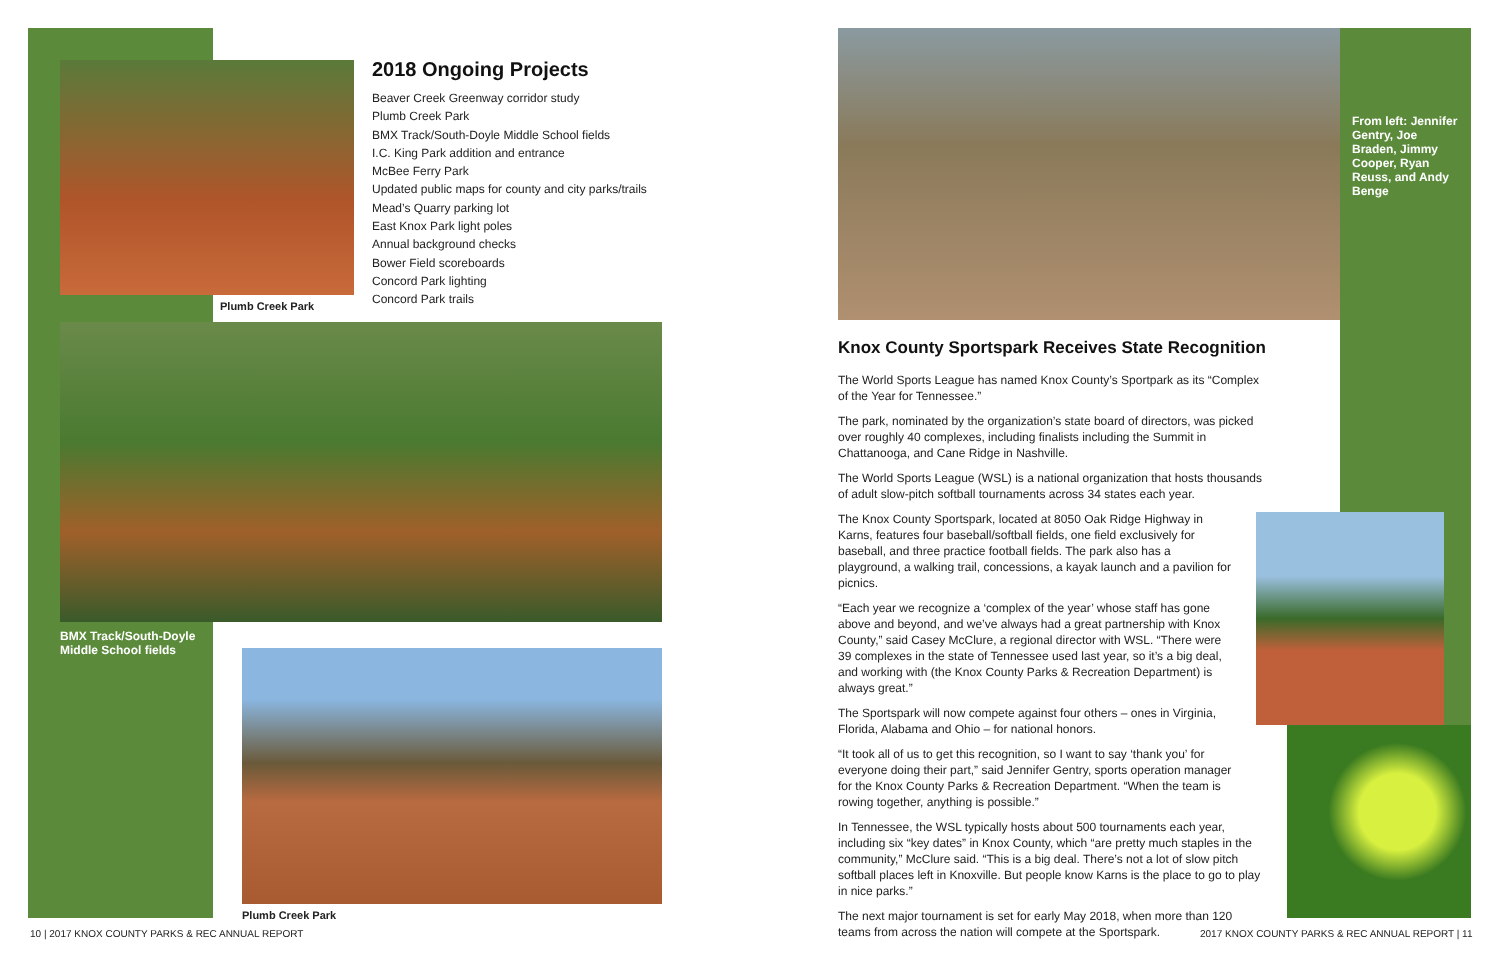2018 Ongoing Projects
Beaver Creek Greenway corridor study
Plumb Creek Park
BMX Track/South-Doyle Middle School fields
I.C. King Park addition and entrance
McBee Ferry Park
Updated public maps for county and city parks/trails
Mead’s Quarry parking lot
East Knox Park light poles
Annual background checks
Bower Field scoreboards
Concord Park lighting
Concord Park trails
Plumb Creek Park
BMX Track/South-Doyle
Middle School fields
Plumb Creek Park
From left: Jennifer Gentry, Joe Braden, Jimmy Cooper, Ryan Reuss, and Andy Benge
Knox County Sportspark Receives State Recognition
The World Sports League has named Knox County’s Sportpark as its “Complex of the Year for Tennessee.”
The park, nominated by the organization’s state board of directors, was picked over roughly 40 complexes, including finalists including the Summit in Chattanooga, and Cane Ridge in Nashville.
The World Sports League (WSL) is a national organization that hosts thousands of adult slow-pitch softball tournaments across 34 states each year.
The Knox County Sportspark, located at 8050 Oak Ridge Highway in Karns, features four baseball/softball fields, one field exclusively for baseball, and three practice football fields. The park also has a playground, a walking trail, concessions, a kayak launch and a pavilion for picnics.
“Each year we recognize a ‘complex of the year’ whose staff has gone above and beyond, and we’ve always had a great partnership with Knox County,” said Casey McClure, a regional director with WSL. “There were 39 complexes in the state of Tennessee used last year, so it’s a big deal, and working with (the Knox County Parks & Recreation Department) is always great.”
The Sportspark will now compete against four others – ones in Virginia, Florida, Alabama and Ohio – for national honors.
“It took all of us to get this recognition, so I want to say ‘thank you’ for everyone doing their part,” said Jennifer Gentry, sports operation manager for the Knox County Parks & Recreation Department. “When the team is rowing together, anything is possible.”
In Tennessee, the WSL typically hosts about 500 tournaments each year, including six “key dates” in Knox County, which “are pretty much staples in the community,” McClure said. “This is a big deal. There’s not a lot of slow pitch softball places left in Knoxville. But people know Karns is the place to go to play in nice parks.”
The next major tournament is set for early May 2018, when more than 120 teams from across the nation will compete at the Sportspark.
10 | 2017 KNOX COUNTY PARKS & REC ANNUAL REPORT
2017 KNOX COUNTY PARKS & REC ANNUAL REPORT | 11